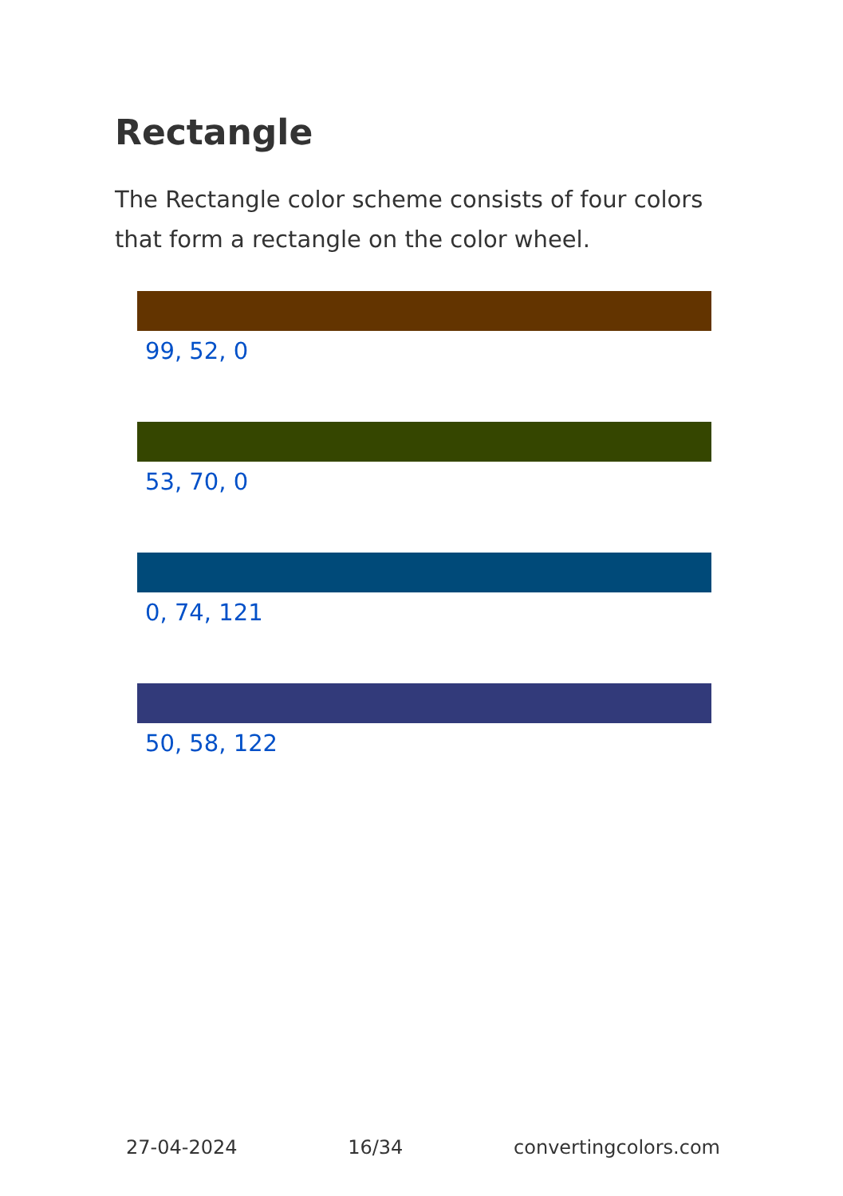Rectangle
The Rectangle color scheme consists of four colors that form a rectangle on the color wheel.
99, 52, 0
53, 70, 0
0, 74, 121
50, 58, 122
27-04-2024 16/34 convertingcolors.com